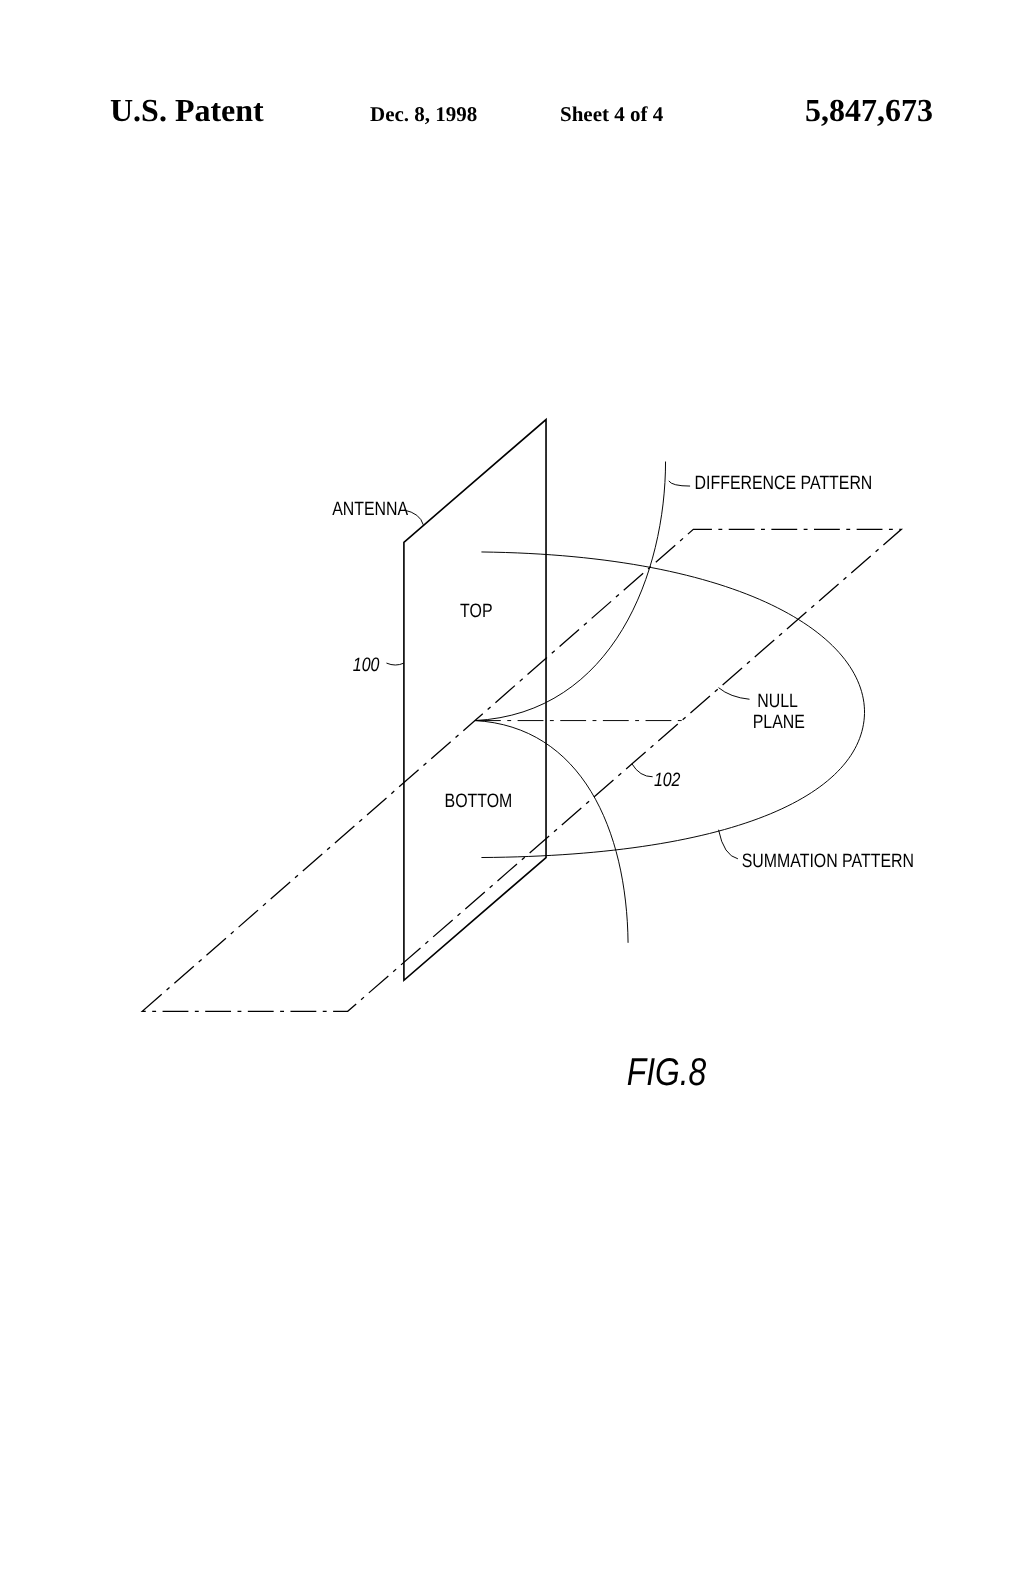U.S. Patent Dec. 8, 1998 Sheet 4 of 4 5,847,673
ANTENNA
DIFFERENCE PATTERN
TOP
100
NULL
PLANE
102
BOTTOM
SUMMATION PATTERN
FIG.8